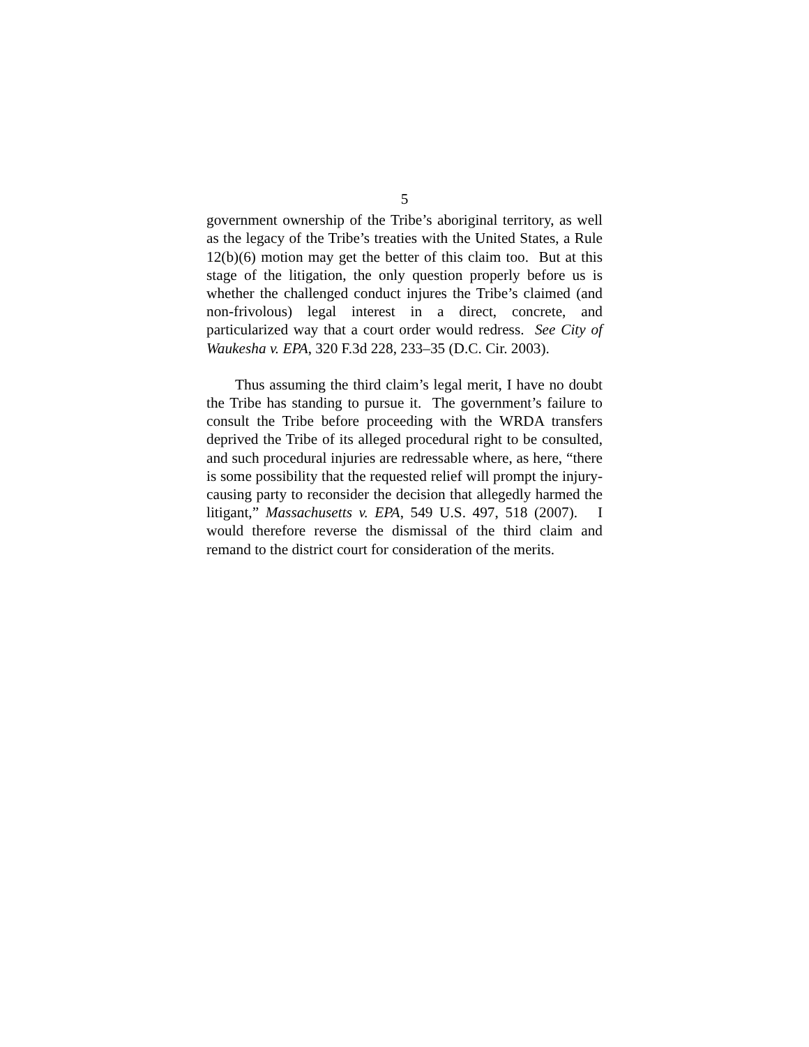5
government ownership of the Tribe’s aboriginal territory, as well as the legacy of the Tribe’s treaties with the United States, a Rule 12(b)(6) motion may get the better of this claim too. But at this stage of the litigation, the only question properly before us is whether the challenged conduct injures the Tribe’s claimed (and non-frivolous) legal interest in a direct, concrete, and particularized way that a court order would redress. See City of Waukesha v. EPA, 320 F.3d 228, 233–35 (D.C. Cir. 2003).
Thus assuming the third claim’s legal merit, I have no doubt the Tribe has standing to pursue it. The government’s failure to consult the Tribe before proceeding with the WRDA transfers deprived the Tribe of its alleged procedural right to be consulted, and such procedural injuries are redressable where, as here, “there is some possibility that the requested relief will prompt the injury-causing party to reconsider the decision that allegedly harmed the litigant,” Massachusetts v. EPA, 549 U.S. 497, 518 (2007). I would therefore reverse the dismissal of the third claim and remand to the district court for consideration of the merits.